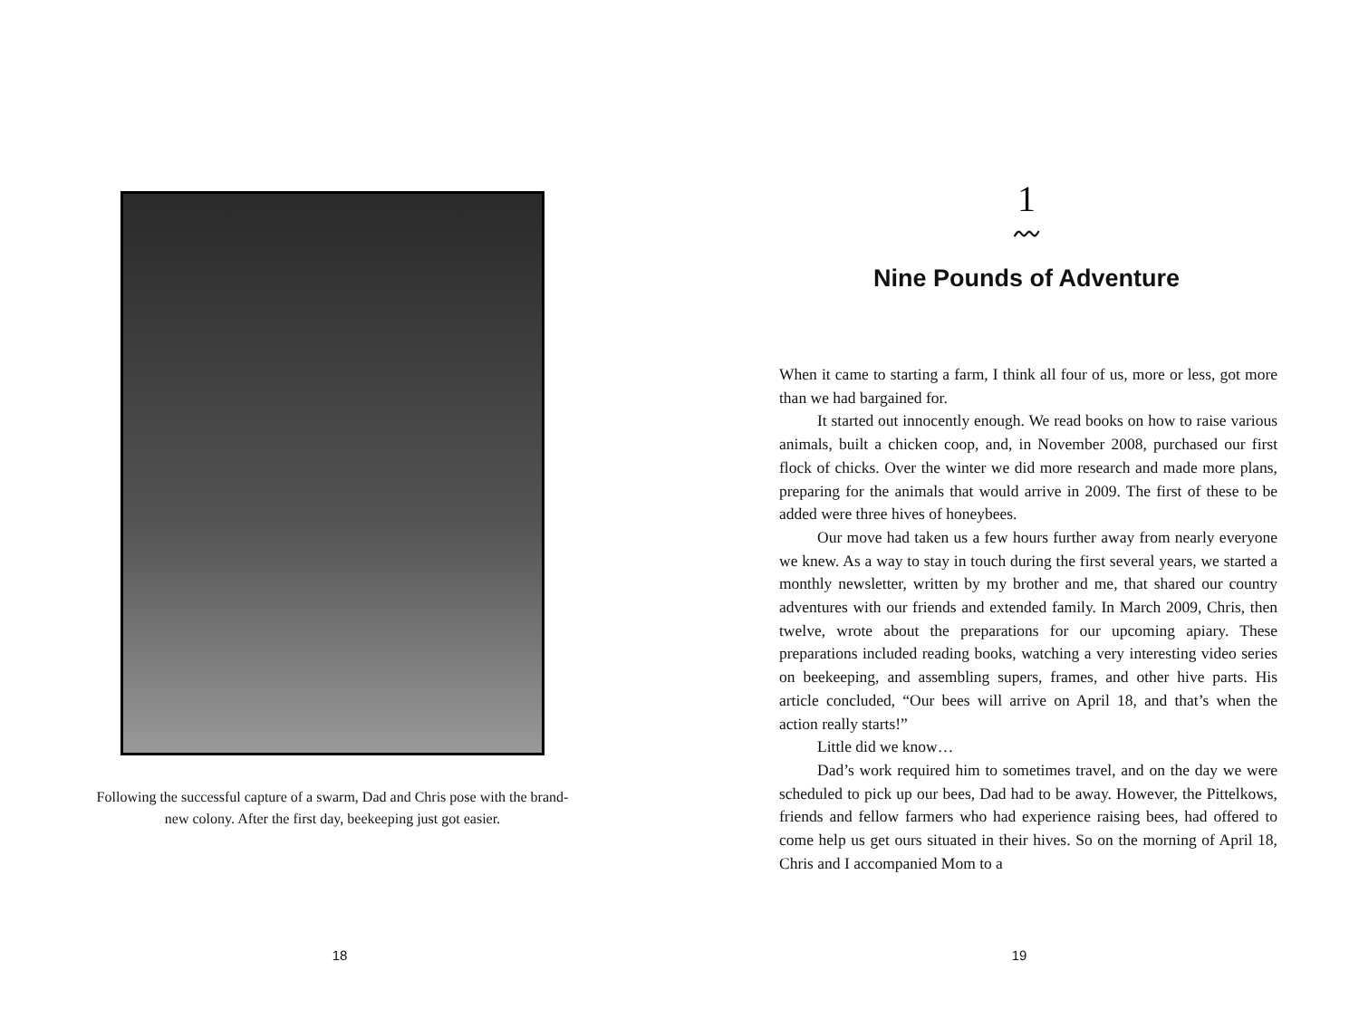Following the successful capture of a swarm, Dad and Chris pose with the brand-new colony. After the first day, beekeeping just got easier.
18
1
〰
Nine Pounds of Adventure
When it came to starting a farm, I think all four of us, more or less, got more than we had bargained for.
It started out innocently enough. We read books on how to raise various animals, built a chicken coop, and, in November 2008, purchased our first flock of chicks. Over the winter we did more research and made more plans, preparing for the animals that would arrive in 2009. The first of these to be added were three hives of honeybees.
Our move had taken us a few hours further away from nearly everyone we knew. As a way to stay in touch during the first several years, we started a monthly newsletter, written by my brother and me, that shared our country adventures with our friends and extended family. In March 2009, Chris, then twelve, wrote about the preparations for our upcoming apiary. These preparations included reading books, watching a very interesting video series on beekeeping, and assembling supers, frames, and other hive parts. His article concluded, “Our bees will arrive on April 18, and that’s when the action really starts!”
Little did we know…
Dad’s work required him to sometimes travel, and on the day we were scheduled to pick up our bees, Dad had to be away. However, the Pittelkows, friends and fellow farmers who had experience raising bees, had offered to come help us get ours situated in their hives. So on the morning of April 18, Chris and I accompanied Mom to a
19